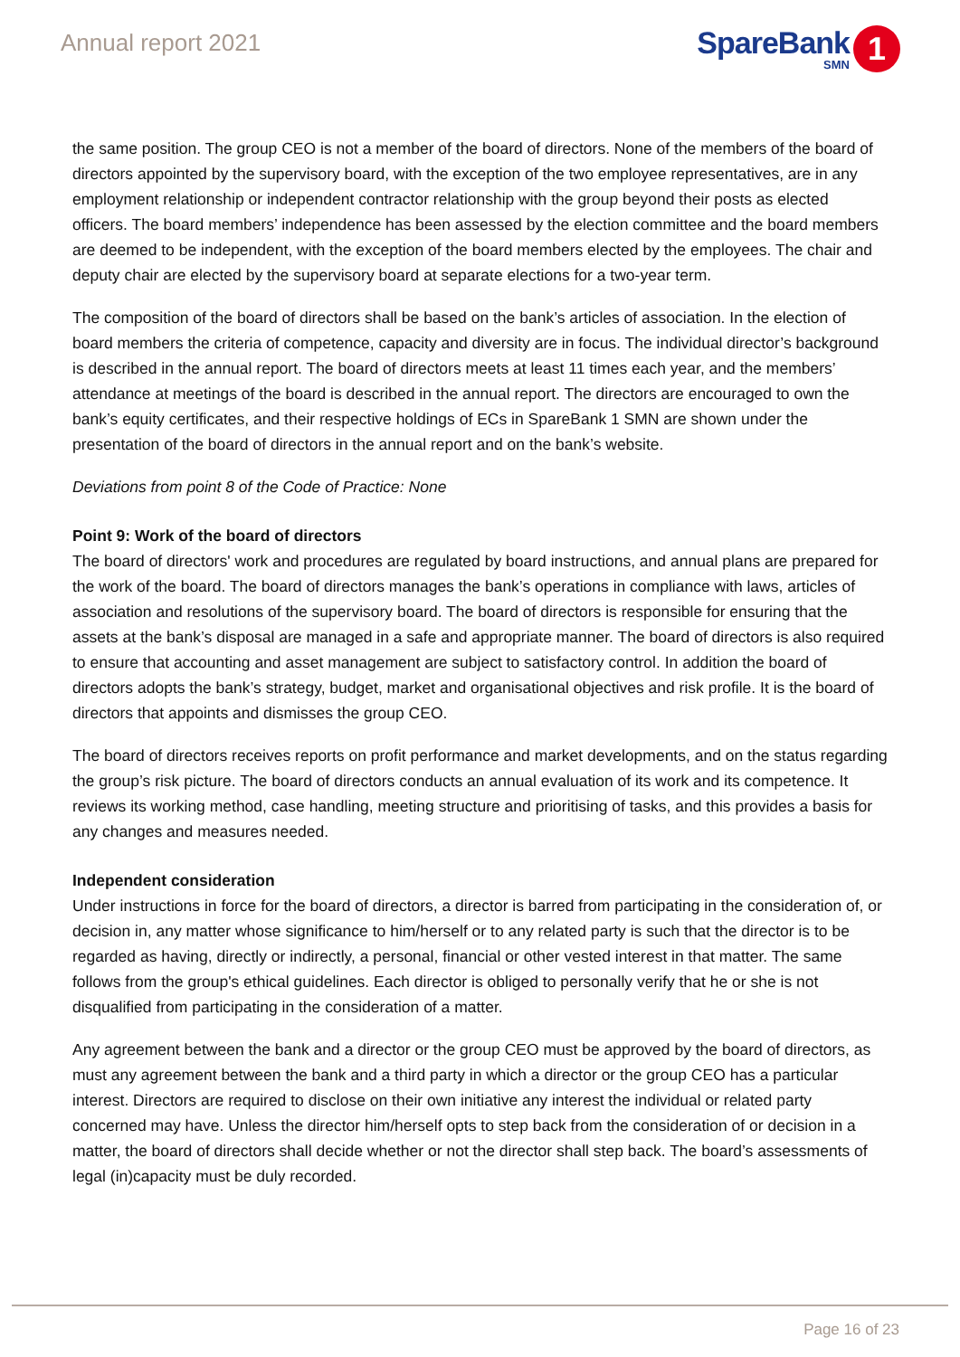Annual report 2021
SpareBank
SMN
1
the same position. The group CEO is not a member of the board of directors. None of the members of the board of directors appointed by the supervisory board, with the exception of the two employee representatives, are in any employment relationship or independent contractor relationship with the group beyond their posts as elected officers. The board members’ independence has been assessed by the election committee and the board members are deemed to be independent, with the exception of the board members elected by the employees. The chair and deputy chair are elected by the supervisory board at separate elections for a two-year term.
The composition of the board of directors shall be based on the bank’s articles of association. In the election of board members the criteria of competence, capacity and diversity are in focus. The individual director’s background is described in the annual report. The board of directors meets at least 11 times each year, and the members’ attendance at meetings of the board is described in the annual report. The directors are encouraged to own the bank’s equity certificates, and their respective holdings of ECs in SpareBank 1 SMN are shown under the presentation of the board of directors in the annual report and on the bank’s website.
Deviations from point 8 of the Code of Practice: None
Point 9: Work of the board of directors
The board of directors' work and procedures are regulated by board instructions, and annual plans are prepared for the work of the board. The board of directors manages the bank’s operations in compliance with laws, articles of association and resolutions of the supervisory board. The board of directors is responsible for ensuring that the assets at the bank’s disposal are managed in a safe and appropriate manner. The board of directors is also required to ensure that accounting and asset management are subject to satisfactory control. In addition the board of directors adopts the bank’s strategy, budget, market and organisational objectives and risk profile. It is the board of directors that appoints and dismisses the group CEO.
The board of directors receives reports on profit performance and market developments, and on the status regarding the group’s risk picture. The board of directors conducts an annual evaluation of its work and its competence. It reviews its working method, case handling, meeting structure and prioritising of tasks, and this provides a basis for any changes and measures needed.
Independent consideration
Under instructions in force for the board of directors, a director is barred from participating in the consideration of, or decision in, any matter whose significance to him/herself or to any related party is such that the director is to be regarded as having, directly or indirectly, a personal, financial or other vested interest in that matter. The same follows from the group's ethical guidelines. Each director is obliged to personally verify that he or she is not disqualified from participating in the consideration of a matter.
Any agreement between the bank and a director or the group CEO must be approved by the board of directors, as must any agreement between the bank and a third party in which a director or the group CEO has a particular interest. Directors are required to disclose on their own initiative any interest the individual or related party concerned may have. Unless the director him/herself opts to step back from the consideration of or decision in a matter, the board of directors shall decide whether or not the director shall step back. The board’s assessments of legal (in)capacity must be duly recorded.
Page 16 of 23